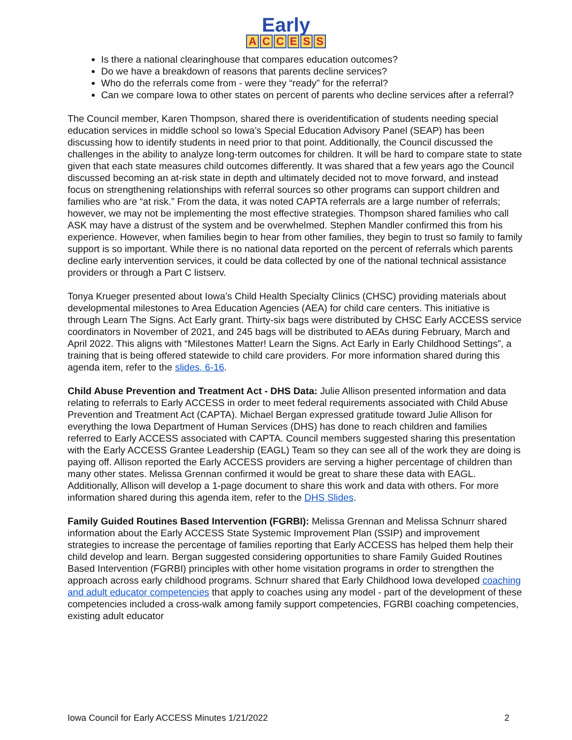Early
ACCESS
Is there a national clearinghouse that compares education outcomes?
Do we have a breakdown of reasons that parents decline services?
Who do the referrals come from - were they “ready” for the referral?
Can we compare Iowa to other states on percent of parents who decline services after a referral?
The Council member, Karen Thompson, shared there is overidentification of students needing special education services in middle school so Iowa’s Special Education Advisory Panel (SEAP) has been discussing how to identify students in need prior to that point. Additionally, the Council discussed the challenges in the ability to analyze long-term outcomes for children. It will be hard to compare state to state given that each state measures child outcomes differently. It was shared that a few years ago the Council discussed becoming an at-risk state in depth and ultimately decided not to move forward, and instead focus on strengthening relationships with referral sources so other programs can support children and families who are “at risk.” From the data, it was noted CAPTA referrals are a large number of referrals; however, we may not be implementing the most effective strategies. Thompson shared families who call ASK may have a distrust of the system and be overwhelmed. Stephen Mandler confirmed this from his experience. However, when families begin to hear from other families, they begin to trust so family to family support is so important. While there is no national data reported on the percent of referrals which parents decline early intervention services, it could be data collected by one of the national technical assistance providers or through a Part C listserv.
Tonya Krueger presented about Iowa’s Child Health Specialty Clinics (CHSC) providing materials about developmental milestones to Area Education Agencies (AEA) for child care centers. This initiative is through Learn The Signs. Act Early grant. Thirty-six bags were distributed by CHSC Early ACCESS service coordinators in November of 2021, and 245 bags will be distributed to AEAs during February, March and April 2022. This aligns with “Milestones Matter! Learn the Signs. Act Early in Early Childhood Settings”, a training that is being offered statewide to child care providers. For more information shared during this agenda item, refer to the slides, 6-16.
Child Abuse Prevention and Treatment Act - DHS Data: Julie Allison presented information and data relating to referrals to Early ACCESS in order to meet federal requirements associated with Child Abuse Prevention and Treatment Act (CAPTA). Michael Bergan expressed gratitude toward Julie Allison for everything the Iowa Department of Human Services (DHS) has done to reach children and families referred to Early ACCESS associated with CAPTA. Council members suggested sharing this presentation with the Early ACCESS Grantee Leadership (EAGL) Team so they can see all of the work they are doing is paying off. Allison reported the Early ACCESS providers are serving a higher percentage of children than many other states. Melissa Grennan confirmed it would be great to share these data with EAGL. Additionally, Allison will develop a 1-page document to share this work and data with others. For more information shared during this agenda item, refer to the DHS Slides.
Family Guided Routines Based Intervention (FGRBI): Melissa Grennan and Melissa Schnurr shared information about the Early ACCESS State Systemic Improvement Plan (SSIP) and improvement strategies to increase the percentage of families reporting that Early ACCESS has helped them help their child develop and learn. Bergan suggested considering opportunities to share Family Guided Routines Based Intervention (FGRBI) principles with other home visitation programs in order to strengthen the approach across early childhood programs. Schnurr shared that Early Childhood Iowa developed coaching and adult educator competencies that apply to coaches using any model - part of the development of these competencies included a cross-walk among family support competencies, FGRBI coaching competencies, existing adult educator
Iowa Council for Early ACCESS Minutes 1/21/2022 2